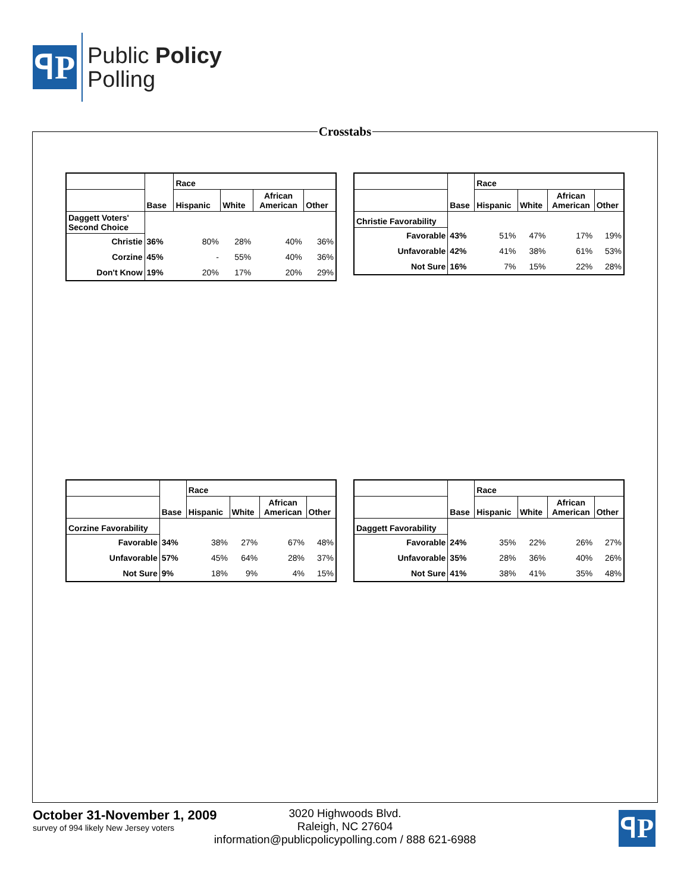ꟼP
Public Policy
Polling
Crosstabs
| | | Race | | | |
| --- | --- | --- | --- | --- | --- |
| | Base | Hispanic | White | African American | Other |
| Daggett Voters' Second Choice | | | | | |
| Christie | 36% | 80% | 28% | 40% | 36% |
| Corzine | 45% | - | 55% | 40% | 36% |
| Don't Know | 19% | 20% | 17% | 20% | 29% |
| | | Race | | | |
| --- | --- | --- | --- | --- | --- |
| | Base | Hispanic | White | African American | Other |
| Christie Favorability | | | | | |
| Favorable | 43% | 51% | 47% | 17% | 19% |
| Unfavorable | 42% | 41% | 38% | 61% | 53% |
| Not Sure | 16% | 7% | 15% | 22% | 28% |
| | | Race | | | |
| --- | --- | --- | --- | --- | --- |
| | Base | Hispanic | White | African American | Other |
| Corzine Favorability | | | | | |
| Favorable | 34% | 38% | 27% | 67% | 48% |
| Unfavorable | 57% | 45% | 64% | 28% | 37% |
| Not Sure | 9% | 18% | 9% | 4% | 15% |
| | | Race | | | |
| --- | --- | --- | --- | --- | --- |
| | Base | Hispanic | White | African American | Other |
| Daggett Favorability | | | | | |
| Favorable | 24% | 35% | 22% | 26% | 27% |
| Unfavorable | 35% | 28% | 36% | 40% | 26% |
| Not Sure | 41% | 38% | 41% | 35% | 48% |
October 31-November 1, 2009
survey of 994 likely New Jersey voters
3020 Highwoods Blvd.
Raleigh, NC 27604
information@publicpolicypolling.com / 888 621-6988
ꟼP